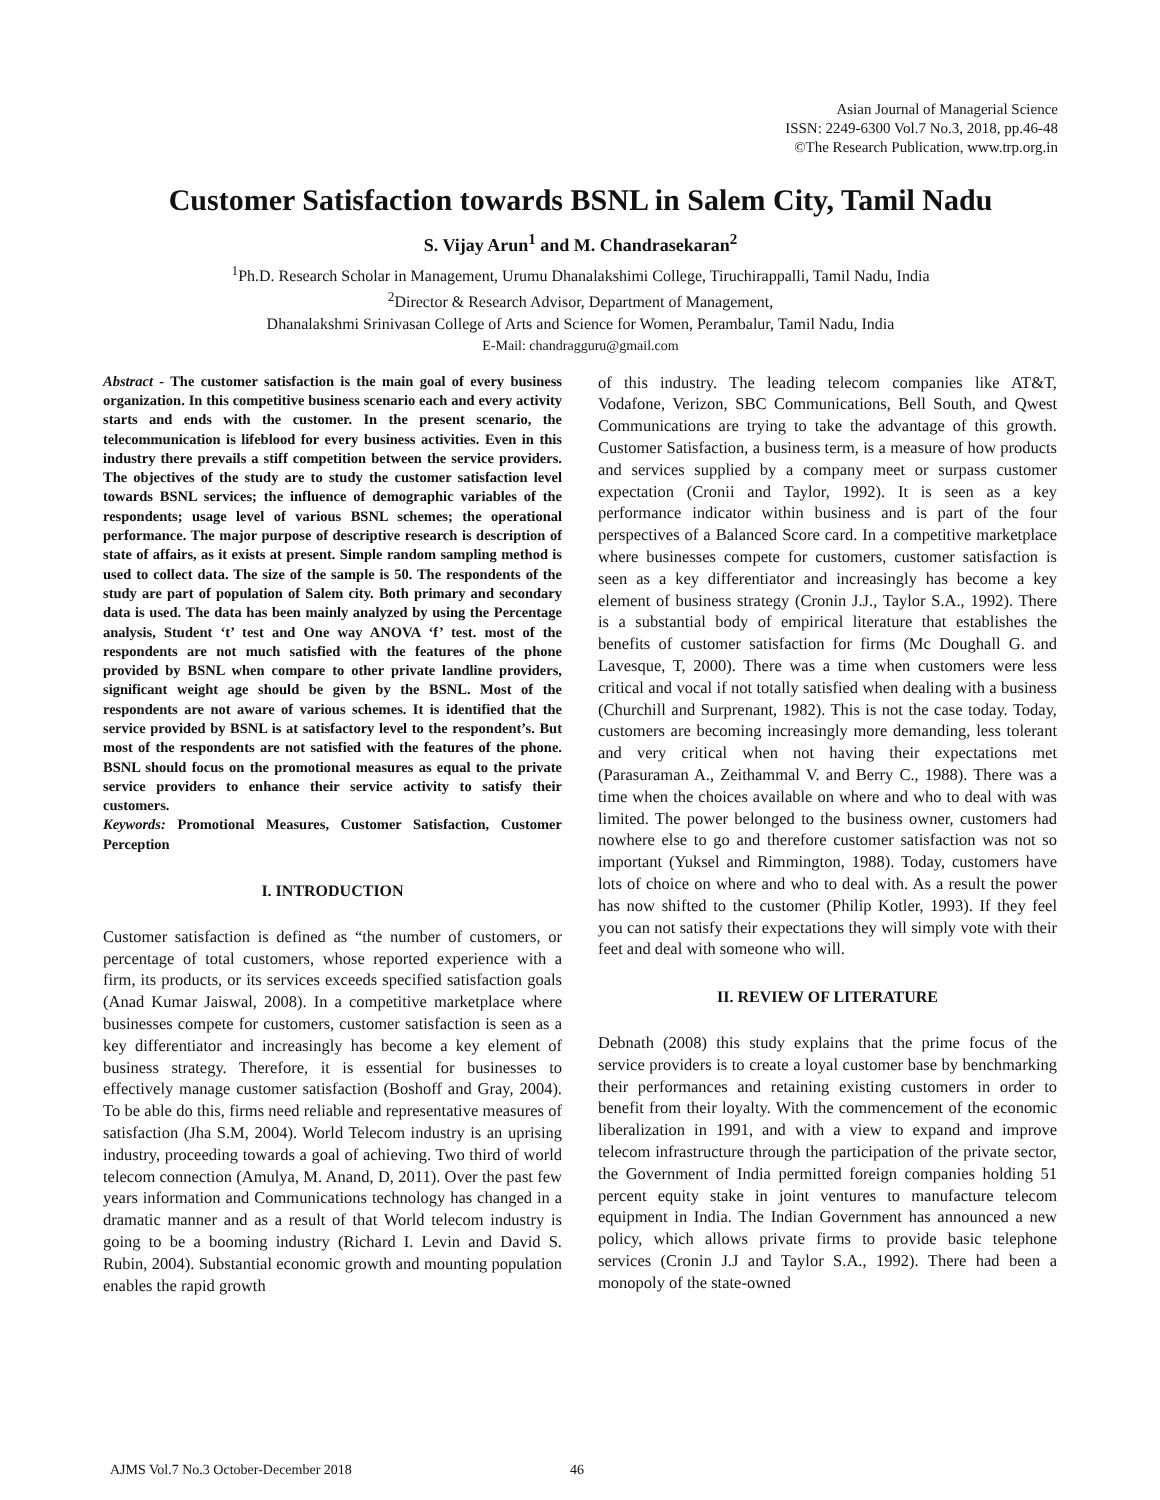Asian Journal of Managerial Science
ISSN: 2249-6300 Vol.7 No.3, 2018, pp.46-48
©The Research Publication, www.trp.org.in
Customer Satisfaction towards BSNL in Salem City, Tamil Nadu
S. Vijay Arun<sup>1</sup> and M. Chandrasekaran<sup>2</sup>
<sup>1</sup> Ph.D. Research Scholar in Management, Urumu Dhanalakshimi College, Tiruchirappalli, Tamil Nadu, India
<sup>2</sup> Director & Research Advisor, Department of Management,
Dhanalakshmi Srinivasan College of Arts and Science for Women, Perambalur, Tamil Nadu, India
E-Mail: chandragguru@gmail.com
Abstract - The customer satisfaction is the main goal of every business organization. In this competitive business scenario each and every activity starts and ends with the customer. In the present scenario, the telecommunication is lifeblood for every business activities. Even in this industry there prevails a stiff competition between the service providers. The objectives of the study are to study the customer satisfaction level towards BSNL services; the influence of demographic variables of the respondents; usage level of various BSNL schemes; the operational performance. The major purpose of descriptive research is description of state of affairs, as it exists at present. Simple random sampling method is used to collect data. The size of the sample is 50. The respondents of the study are part of population of Salem city. Both primary and secondary data is used. The data has been mainly analyzed by using the Percentage analysis, Student ‘t’ test and One way ANOVA ‘f’ test. most of the respondents are not much satisfied with the features of the phone provided by BSNL when compare to other private landline providers, significant weight age should be given by the BSNL. Most of the respondents are not aware of various schemes. It is identified that the service provided by BSNL is at satisfactory level to the respondent’s. But most of the respondents are not satisfied with the features of the phone. BSNL should focus on the promotional measures as equal to the private service providers to enhance their service activity to satisfy their customers.
Keywords: Promotional Measures, Customer Satisfaction, Customer Perception
I. INTRODUCTION
Customer satisfaction is defined as “the number of customers, or percentage of total customers, whose reported experience with a firm, its products, or its services exceeds specified satisfaction goals (Anad Kumar Jaiswal, 2008). In a competitive marketplace where businesses compete for customers, customer satisfaction is seen as a key differentiator and increasingly has become a key element of business strategy. Therefore, it is essential for businesses to effectively manage customer satisfaction (Boshoff and Gray, 2004). To be able do this, firms need reliable and representative measures of satisfaction (Jha S.M, 2004). World Telecom industry is an uprising industry, proceeding towards a goal of achieving. Two third of world telecom connection (Amulya, M. Anand, D, 2011). Over the past few years information and Communications technology has changed in a dramatic manner and as a result of that World telecom industry is going to be a booming industry (Richard I. Levin and David S. Rubin, 2004). Substantial economic growth and mounting population enables the rapid growth
of this industry. The leading telecom companies like AT&T, Vodafone, Verizon, SBC Communications, Bell South, and Qwest Communications are trying to take the advantage of this growth. Customer Satisfaction, a business term, is a measure of how products and services supplied by a company meet or surpass customer expectation (Cronii and Taylor, 1992). It is seen as a key performance indicator within business and is part of the four perspectives of a Balanced Score card. In a competitive marketplace where businesses compete for customers, customer satisfaction is seen as a key differentiator and increasingly has become a key element of business strategy (Cronin J.J., Taylor S.A., 1992). There is a substantial body of empirical literature that establishes the benefits of customer satisfaction for firms (Mc Doughall G. and Lavesque, T, 2000). There was a time when customers were less critical and vocal if not totally satisfied when dealing with a business (Churchill and Surprenant, 1982). This is not the case today. Today, customers are becoming increasingly more demanding, less tolerant and very critical when not having their expectations met (Parasuraman A., Zeithammal V. and Berry C., 1988). There was a time when the choices available on where and who to deal with was limited. The power belonged to the business owner, customers had nowhere else to go and therefore customer satisfaction was not so important (Yuksel and Rimmington, 1988). Today, customers have lots of choice on where and who to deal with. As a result the power has now shifted to the customer (Philip Kotler, 1993). If they feel you can not satisfy their expectations they will simply vote with their feet and deal with someone who will.
II. REVIEW OF LITERATURE
Debnath (2008) this study explains that the prime focus of the service providers is to create a loyal customer base by benchmarking their performances and retaining existing customers in order to benefit from their loyalty. With the commencement of the economic liberalization in 1991, and with a view to expand and improve telecom infrastructure through the participation of the private sector, the Government of India permitted foreign companies holding 51 percent equity stake in joint ventures to manufacture telecom equipment in India. The Indian Government has announced a new policy, which allows private firms to provide basic telephone services (Cronin J.J and Taylor S.A., 1992). There had been a monopoly of the state-owned
AJMS Vol.7 No.3 October-December 2018
46